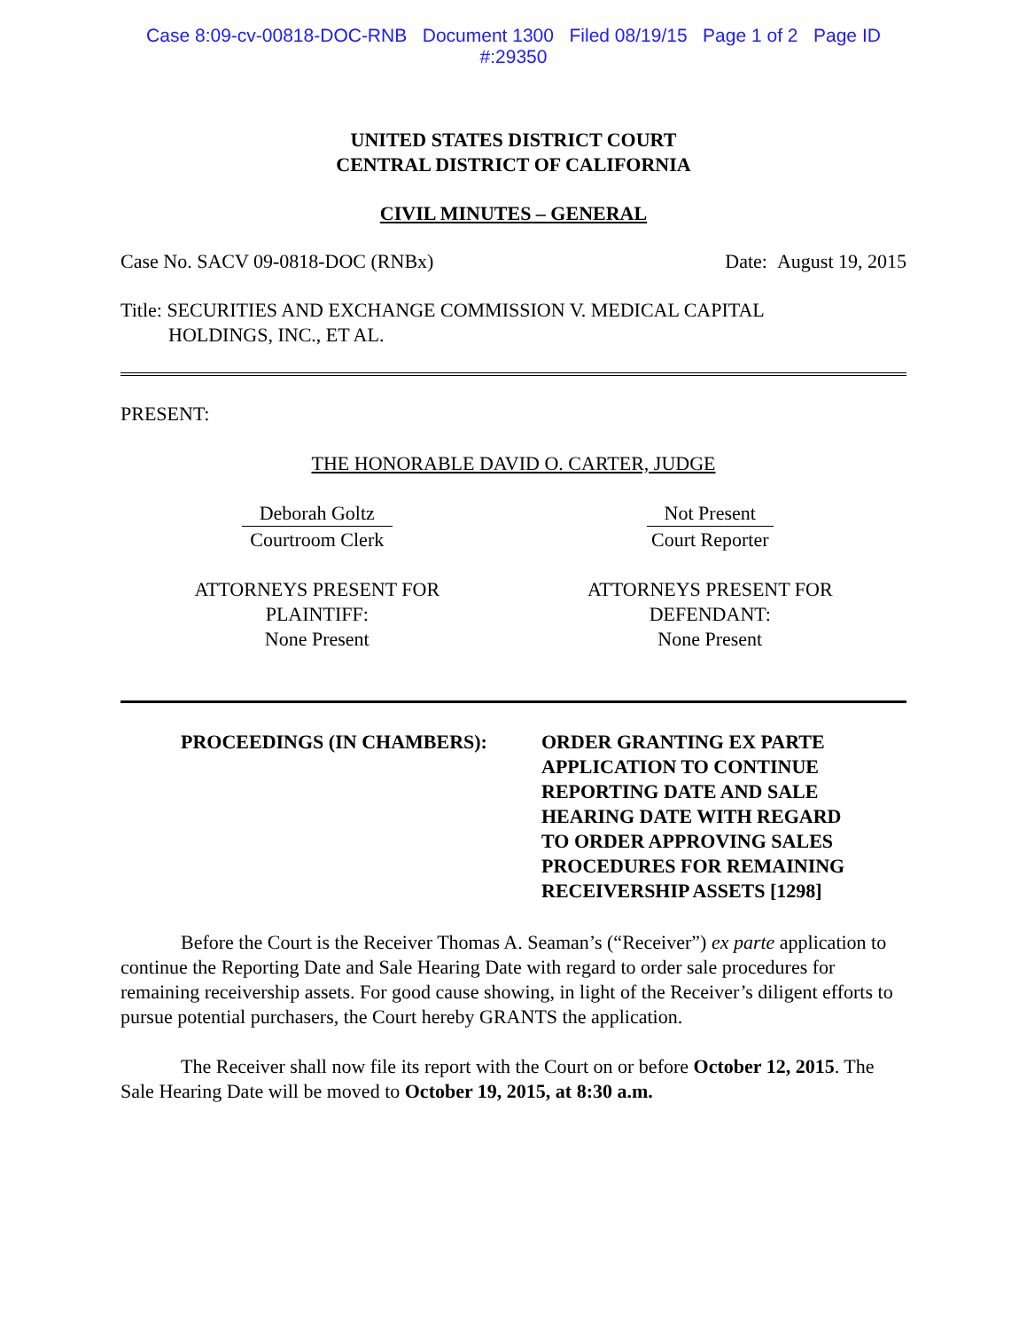Case 8:09-cv-00818-DOC-RNB Document 1300 Filed 08/19/15 Page 1 of 2 Page ID
#:29350
UNITED STATES DISTRICT COURT
CENTRAL DISTRICT OF CALIFORNIA
CIVIL MINUTES – GENERAL
Case No. SACV 09-0818-DOC (RNBx) Date: August 19, 2015
Title: SECURITIES AND EXCHANGE COMMISSION V. MEDICAL CAPITAL
HOLDINGS, INC., ET AL.
PRESENT:
THE HONORABLE DAVID O. CARTER, JUDGE
Deborah Goltz
Courtroom Clerk
Not Present
Court Reporter
ATTORNEYS PRESENT FOR
PLAINTIFF:
None Present
ATTORNEYS PRESENT FOR
DEFENDANT:
None Present
PROCEEDINGS (IN CHAMBERS): ORDER GRANTING EX PARTE
APPLICATION TO CONTINUE
REPORTING DATE AND SALE
HEARING DATE WITH REGARD
TO ORDER APPROVING SALES
PROCEDURES FOR REMAINING
RECEIVERSHIP ASSETS [1298]
Before the Court is the Receiver Thomas A. Seaman’s (“Receiver”) ex parte application to continue the Reporting Date and Sale Hearing Date with regard to order sale procedures for remaining receivership assets. For good cause showing, in light of the Receiver’s diligent efforts to pursue potential purchasers, the Court hereby GRANTS the application.
The Receiver shall now file its report with the Court on or before October 12, 2015. The Sale Hearing Date will be moved to October 19, 2015, at 8:30 a.m.